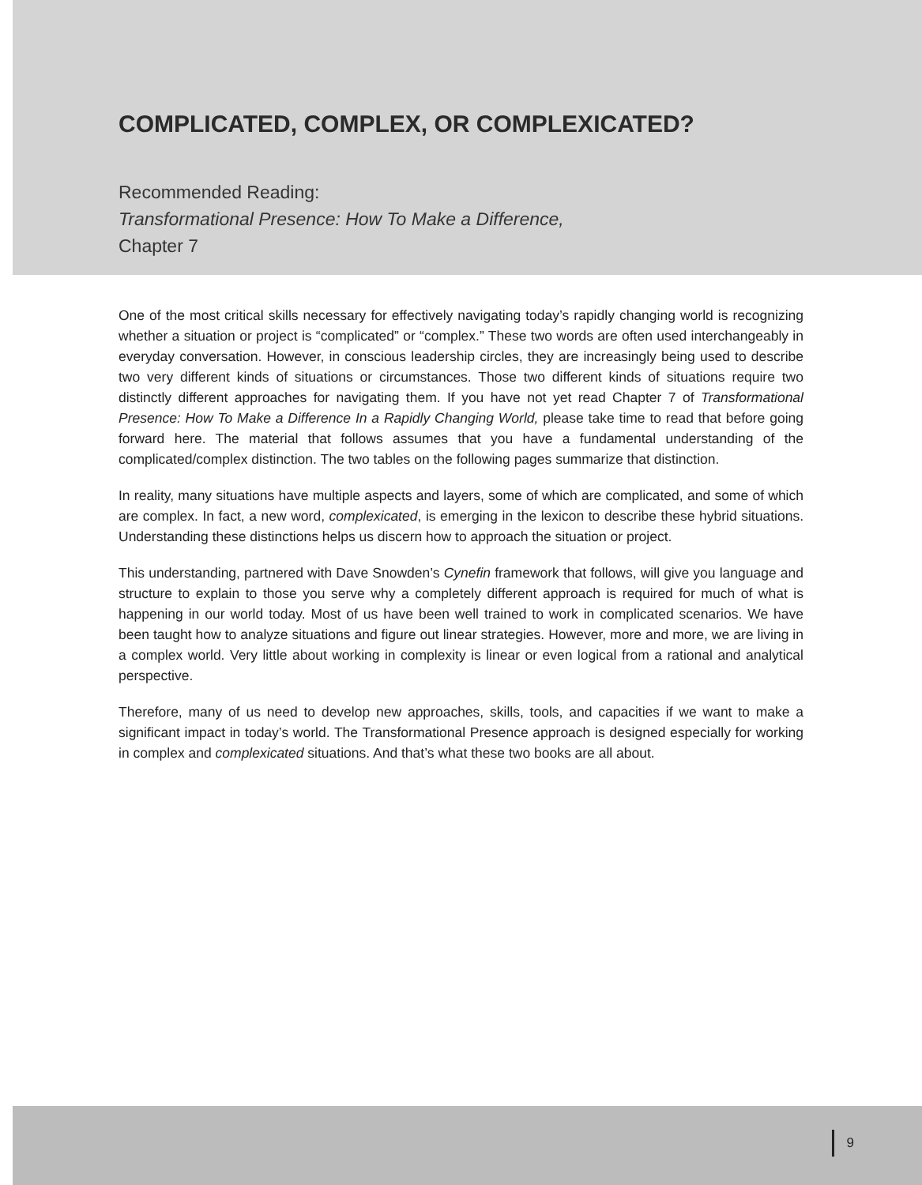COMPLICATED, COMPLEX, OR COMPLEXICATED?
Recommended Reading:
Transformational Presence: How To Make a Difference,
Chapter 7
One of the most critical skills necessary for effectively navigating today’s rapidly changing world is recognizing whether a situation or project is “complicated” or “complex.” These two words are often used interchangeably in everyday conversation. However, in conscious leadership circles, they are increasingly being used to describe two very different kinds of situations or circumstances. Those two different kinds of situations require two distinctly different approaches for navigating them. If you have not yet read Chapter 7 of Transformational Presence: How To Make a Difference In a Rapidly Changing World, please take time to read that before going forward here. The material that follows assumes that you have a fundamental understanding of the complicated/complex distinction. The two tables on the following pages summarize that distinction.
In reality, many situations have multiple aspects and layers, some of which are complicated, and some of which are complex. In fact, a new word, complexicated, is emerging in the lexicon to describe these hybrid situations. Understanding these distinctions helps us discern how to approach the situation or project.
This understanding, partnered with Dave Snowden’s Cynefin framework that follows, will give you language and structure to explain to those you serve why a completely different approach is required for much of what is happening in our world today. Most of us have been well trained to work in complicated scenarios. We have been taught how to analyze situations and figure out linear strategies. However, more and more, we are living in a complex world. Very little about working in complexity is linear or even logical from a rational and analytical perspective.
Therefore, many of us need to develop new approaches, skills, tools, and capacities if we want to make a significant impact in today’s world. The Transformational Presence approach is designed especially for working in complex and complexicated situations. And that’s what these two books are all about.
9